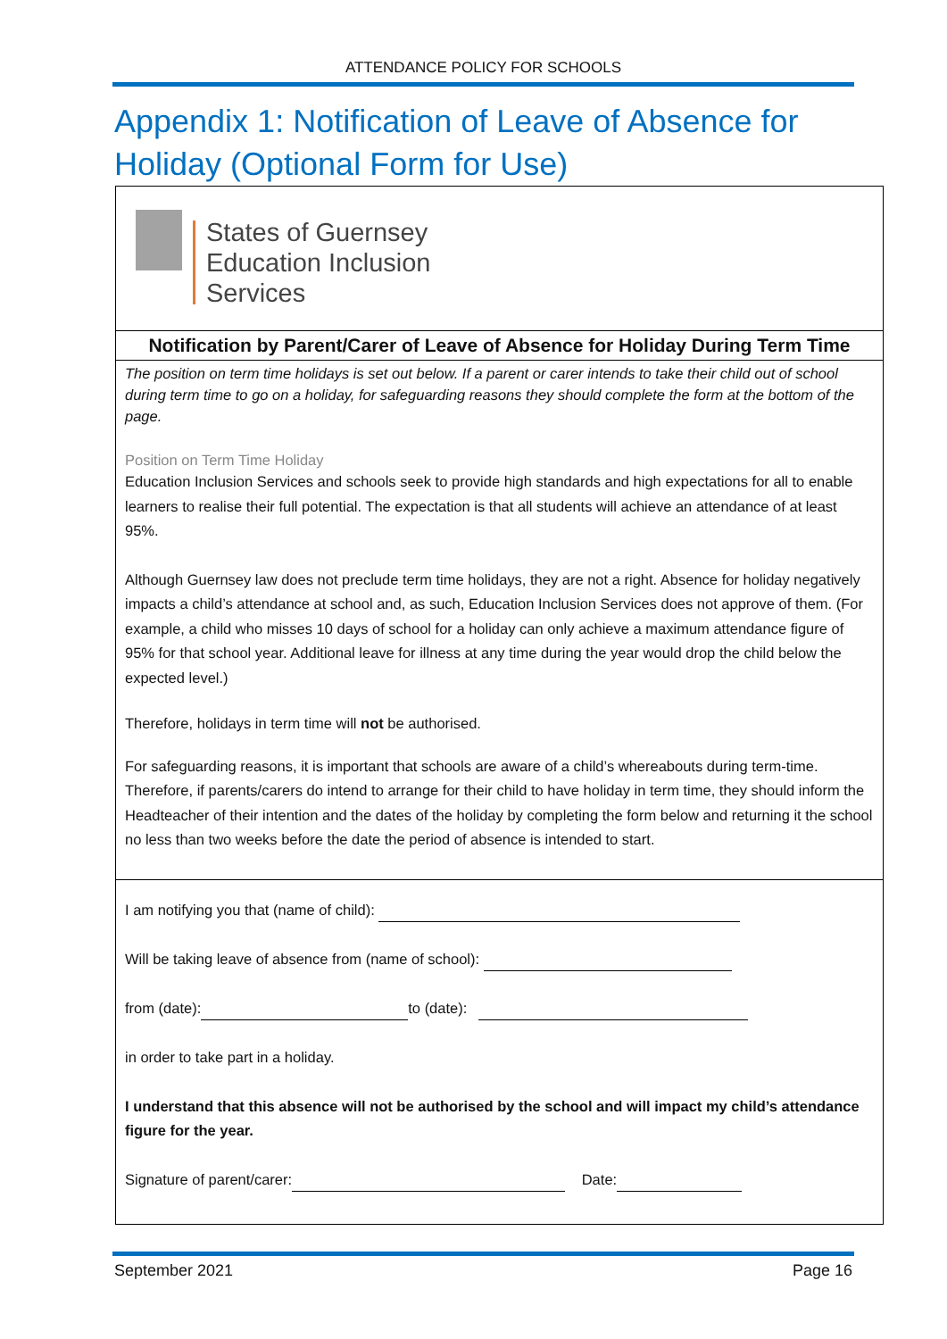ATTENDANCE POLICY FOR SCHOOLS
Appendix 1: Notification of Leave of Absence for Holiday (Optional Form for Use)
States of Guernsey
Education Inclusion
Services
Notification by Parent/Carer of Leave of Absence for Holiday During Term Time
The position on term time holidays is set out below. If a parent or carer intends to take their child out of school during term time to go on a holiday, for safeguarding reasons they should complete the form at the bottom of the page.
Position on Term Time Holiday
Education Inclusion Services and schools seek to provide high standards and high expectations for all to enable learners to realise their full potential. The expectation is that all students will achieve an attendance of at least 95%.
Although Guernsey law does not preclude term time holidays, they are not a right. Absence for holiday negatively impacts a child’s attendance at school and, as such, Education Inclusion Services does not approve of them. (For example, a child who misses 10 days of school for a holiday can only achieve a maximum attendance figure of 95% for that school year. Additional leave for illness at any time during the year would drop the child below the expected level.)
Therefore, holidays in term time will not be authorised.
For safeguarding reasons, it is important that schools are aware of a child’s whereabouts during term-time. Therefore, if parents/carers do intend to arrange for their child to have holiday in term time, they should inform the Headteacher of their intention and the dates of the holiday by completing the form below and returning it the school no less than two weeks before the date the period of absence is intended to start.
I am notifying you that (name of child):
Will be taking leave of absence from (name of school):
from (date): to (date):
in order to take part in a holiday.
I understand that this absence will not be authorised by the school and will impact my child’s attendance figure for the year.
Signature of parent/carer: Date:
September 2021 Page 16